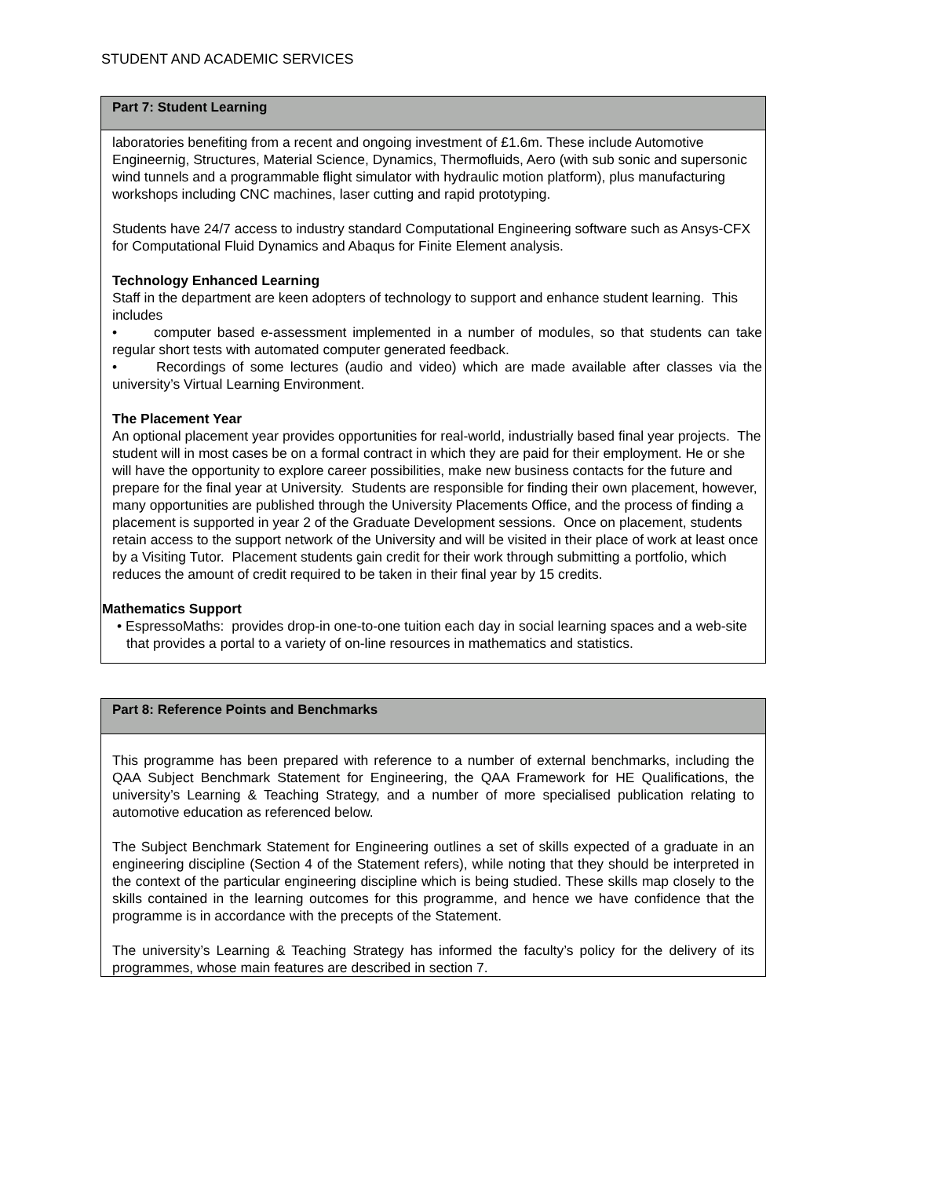STUDENT AND ACADEMIC SERVICES
Part 7: Student Learning
laboratories benefiting from a recent and ongoing investment of £1.6m. These include Automotive Engineernig, Structures, Material Science, Dynamics, Thermofluids, Aero (with sub sonic and supersonic wind tunnels and a programmable flight simulator with hydraulic motion platform), plus manufacturing workshops including CNC machines, laser cutting and rapid prototyping.
Students have 24/7 access to industry standard Computational Engineering software such as Ansys-CFX for Computational Fluid Dynamics and Abaqus for Finite Element analysis.
Technology Enhanced Learning
Staff in the department are keen adopters of technology to support and enhance student learning. This includes
• computer based e-assessment implemented in a number of modules, so that students can take regular short tests with automated computer generated feedback.
• Recordings of some lectures (audio and video) which are made available after classes via the university’s Virtual Learning Environment.
The Placement Year
An optional placement year provides opportunities for real-world, industrially based final year projects. The student will in most cases be on a formal contract in which they are paid for their employment. He or she will have the opportunity to explore career possibilities, make new business contacts for the future and prepare for the final year at University. Students are responsible for finding their own placement, however, many opportunities are published through the University Placements Office, and the process of finding a placement is supported in year 2 of the Graduate Development sessions. Once on placement, students retain access to the support network of the University and will be visited in their place of work at least once by a Visiting Tutor. Placement students gain credit for their work through submitting a portfolio, which reduces the amount of credit required to be taken in their final year by 15 credits.
Mathematics Support
• EspressoMaths: provides drop-in one-to-one tuition each day in social learning spaces and a web-site that provides a portal to a variety of on-line resources in mathematics and statistics.
Part 8: Reference Points and Benchmarks
This programme has been prepared with reference to a number of external benchmarks, including the QAA Subject Benchmark Statement for Engineering, the QAA Framework for HE Qualifications, the university’s Learning & Teaching Strategy, and a number of more specialised publication relating to automotive education as referenced below.
The Subject Benchmark Statement for Engineering outlines a set of skills expected of a graduate in an engineering discipline (Section 4 of the Statement refers), while noting that they should be interpreted in the context of the particular engineering discipline which is being studied. These skills map closely to the skills contained in the learning outcomes for this programme, and hence we have confidence that the programme is in accordance with the precepts of the Statement.
The university’s Learning & Teaching Strategy has informed the faculty’s policy for the delivery of its programmes, whose main features are described in section 7.